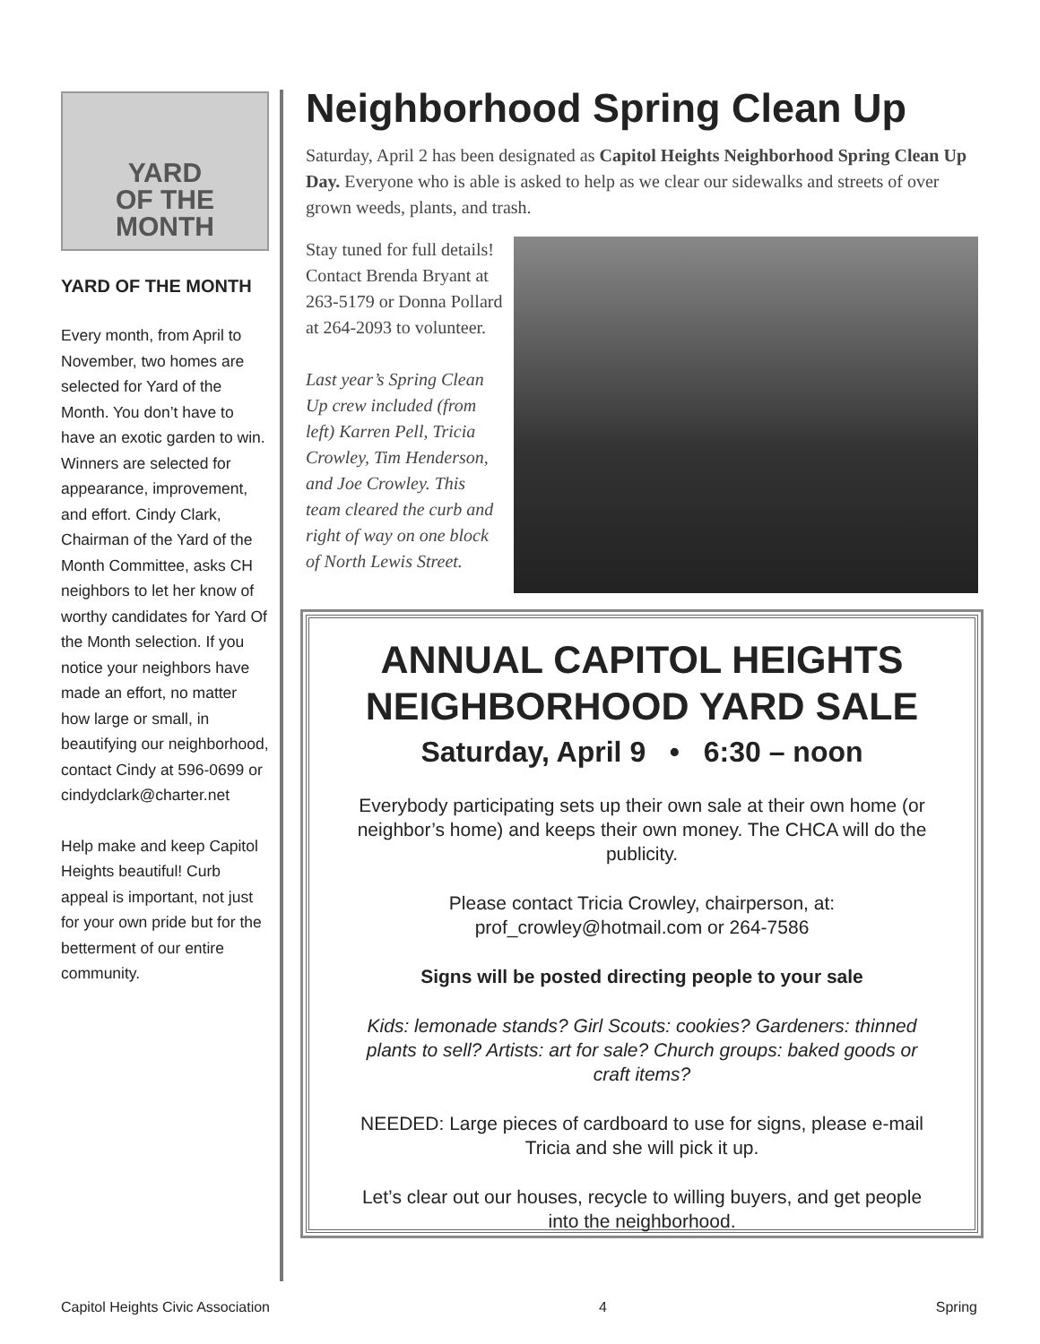YARD
OF THE
MONTH
YARD OF THE MONTH
Every month, from April to November, two homes are selected for Yard of the Month. You don’t have to have an exotic garden to win. Winners are selected for appearance, improvement, and effort. Cindy Clark, Chairman of the Yard of the Month Committee, asks CH neighbors to let her know of worthy candidates for Yard Of the Month selection. If you notice your neighbors have made an effort, no matter how large or small, in beautifying our neighborhood, contact Cindy at 596-0699 or cindydclark@charter.net
Help make and keep Capitol Heights beautiful! Curb appeal is important, not just for your own pride but for the betterment of our entire community.
Neighborhood Spring Clean Up
Saturday, April 2 has been designated as Capitol Heights Neighborhood Spring Clean Up Day. Everyone who is able is asked to help as we clear our sidewalks and streets of over grown weeds, plants, and trash.
Stay tuned for full details! Contact Brenda Bryant at 263-5179 or Donna Pollard at 264-2093 to volunteer.
Last year’s Spring Clean Up crew included (from left) Karren Pell, Tricia Crowley, Tim Henderson, and Joe Crowley. This team cleared the curb and right of way on one block of North Lewis Street.
ANNUAL CAPITOL HEIGHTS NEIGHBORHOOD YARD SALE
Saturday, April 9 • 6:30 – noon
Everybody participating sets up their own sale at their own home (or neighbor’s home) and keeps their own money. The CHCA will do the publicity.
Please contact Tricia Crowley, chairperson, at: prof_crowley@hotmail.com or 264-7586
Signs will be posted directing people to your sale
Kids: lemonade stands? Girl Scouts: cookies? Gardeners: thinned plants to sell? Artists: art for sale? Church groups: baked goods or craft items?
NEEDED: Large pieces of cardboard to use for signs, please e-mail Tricia and she will pick it up.
Let’s clear out our houses, recycle to willing buyers, and get people into the neighborhood.
Capitol Heights Civic Association 4 Spring